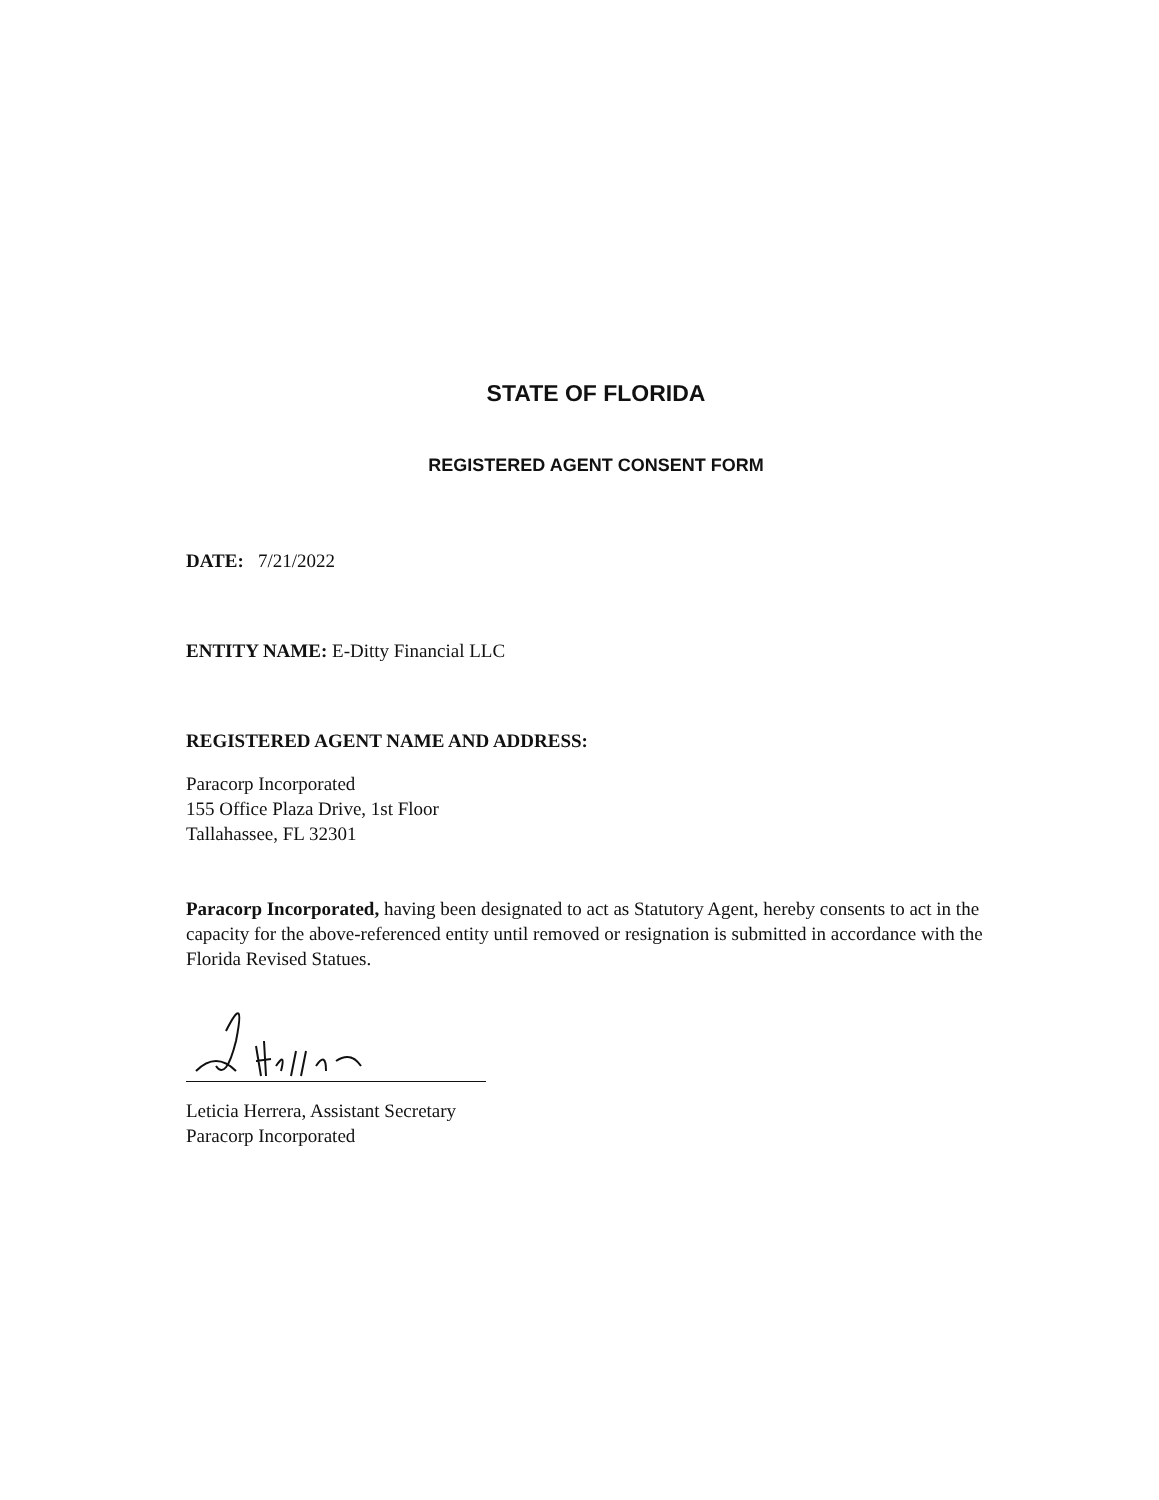STATE OF FLORIDA
REGISTERED AGENT CONSENT FORM
DATE: 7/21/2022
ENTITY NAME: E-Ditty Financial LLC
REGISTERED AGENT NAME AND ADDRESS:
Paracorp Incorporated
155 Office Plaza Drive, 1st Floor
Tallahassee, FL 32301
Paracorp Incorporated, having been designated to act as Statutory Agent, hereby consents to act in the capacity for the above-referenced entity until removed or resignation is submitted in accordance with the Florida Revised Statues.
Leticia Herrera, Assistant Secretary
Paracorp Incorporated